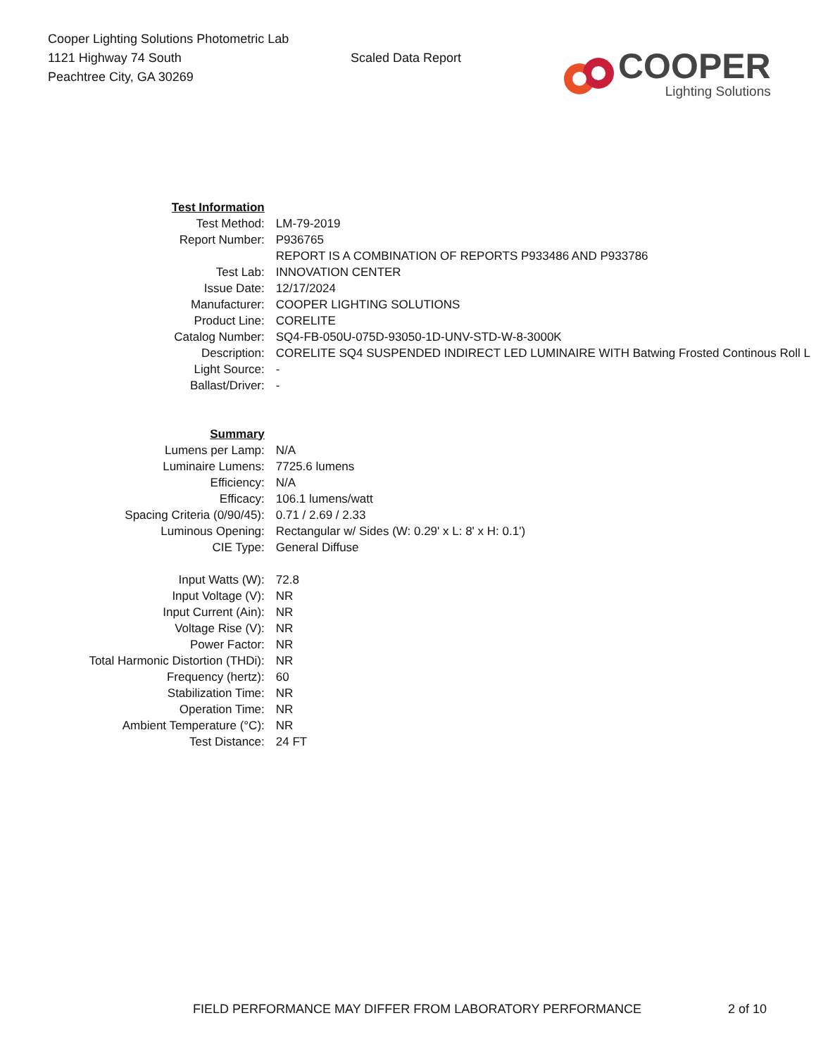Cooper Lighting Solutions Photometric Lab
1121 Highway 74 South
Peachtree City, GA 30269
Scaled Data Report
COOPER
Lighting Solutions
| Test Information | |
| Test Method: | LM-79-2019 |
| Report Number: | P936765 |
| | REPORT IS A COMBINATION OF REPORTS P933486 AND P933786 |
| Test Lab: | INNOVATION CENTER |
| Issue Date: | 12/17/2024 |
| Manufacturer: | COOPER LIGHTING SOLUTIONS |
| Product Line: | CORELITE |
| Catalog Number: | SQ4-FB-050U-075D-93050-1D-UNV-STD-W-8-3000K |
| Description: | CORELITE SQ4 SUSPENDED INDIRECT LED LUMINAIRE WITH Batwing Frosted Continous Roll L |
| Light Source: | - |
| Ballast/Driver: | - |
| Summary | |
| Lumens per Lamp: | N/A |
| Luminaire Lumens: | 7725.6 lumens |
| Efficiency: | N/A |
| Efficacy: | 106.1 lumens/watt |
| Spacing Criteria (0/90/45): | 0.71 / 2.69 / 2.33 |
| Luminous Opening: | Rectangular w/ Sides (W: 0.29' x L: 8' x H: 0.1') |
| CIE Type: | General Diffuse |
| Input Watts (W): | 72.8 |
| Input Voltage (V): | NR |
| Input Current (Ain): | NR |
| Voltage Rise (V): | NR |
| Power Factor: | NR |
| Total Harmonic Distortion (THDi): | NR |
| Frequency (hertz): | 60 |
| Stabilization Time: | NR |
| Operation Time: | NR |
| Ambient Temperature (°C): | NR |
| Test Distance: | 24 FT |
FIELD PERFORMANCE MAY DIFFER FROM LABORATORY PERFORMANCE 2 of 10